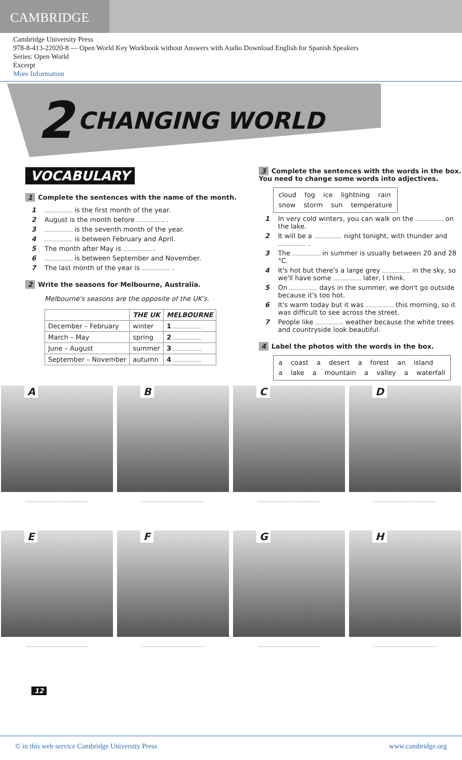CAMBRIDGE
Cambridge University Press
978-8-413-22020-8 — Open World Key Workbook without Answers with Audio Download English for Spanish Speakers
Series: Open World
Excerpt
More Information
2 CHANGING WORLD
VOCABULARY
1 Complete the sentences with the name of the month.
1 is the first month of the year.
2 August is the month before .
3 is the seventh month of the year.
4 is between February and April.
5 The month after May is .
6 is between September and November.
7 The last month of the year is .
2 Write the seasons for Melbourne, Australia.
Melbourne's seasons are the opposite of the UK's.
| | THE UK | MELBOURNE |
| --- | --- | --- |
| December – February | winter | 1 |
| March – May | spring | 2 |
| June – August | summer | 3 |
| September – November | autumn | 4 |
3 Complete the sentences with the words in the box. You need to change some words into adjectives.
cloud fog ice lightning rain
snow storm sun temperature
1 In very cold winters, you can walk on the on the lake.
2 It will be a night tonight, with thunder and .
3 The in summer is usually between 20 and 28 °C.
4 It's hot but there's a large grey in the sky, so we'll have some later, I think.
5 On days in the summer, we don't go outside because it's too hot.
6 It's warm today but it was this morning, so it was difficult to see across the street.
7 People like weather because the white trees and countryside look beautiful.
4 Label the photos with the words in the box.
a coast a desert a forest an island
a lake a mountain a valley a waterfall
A
B
C
D
..............................
..............................
..............................
..............................
E
F
G
H
..............................
..............................
..............................
..............................
12
© in this web service Cambridge University Press www.cambridge.org